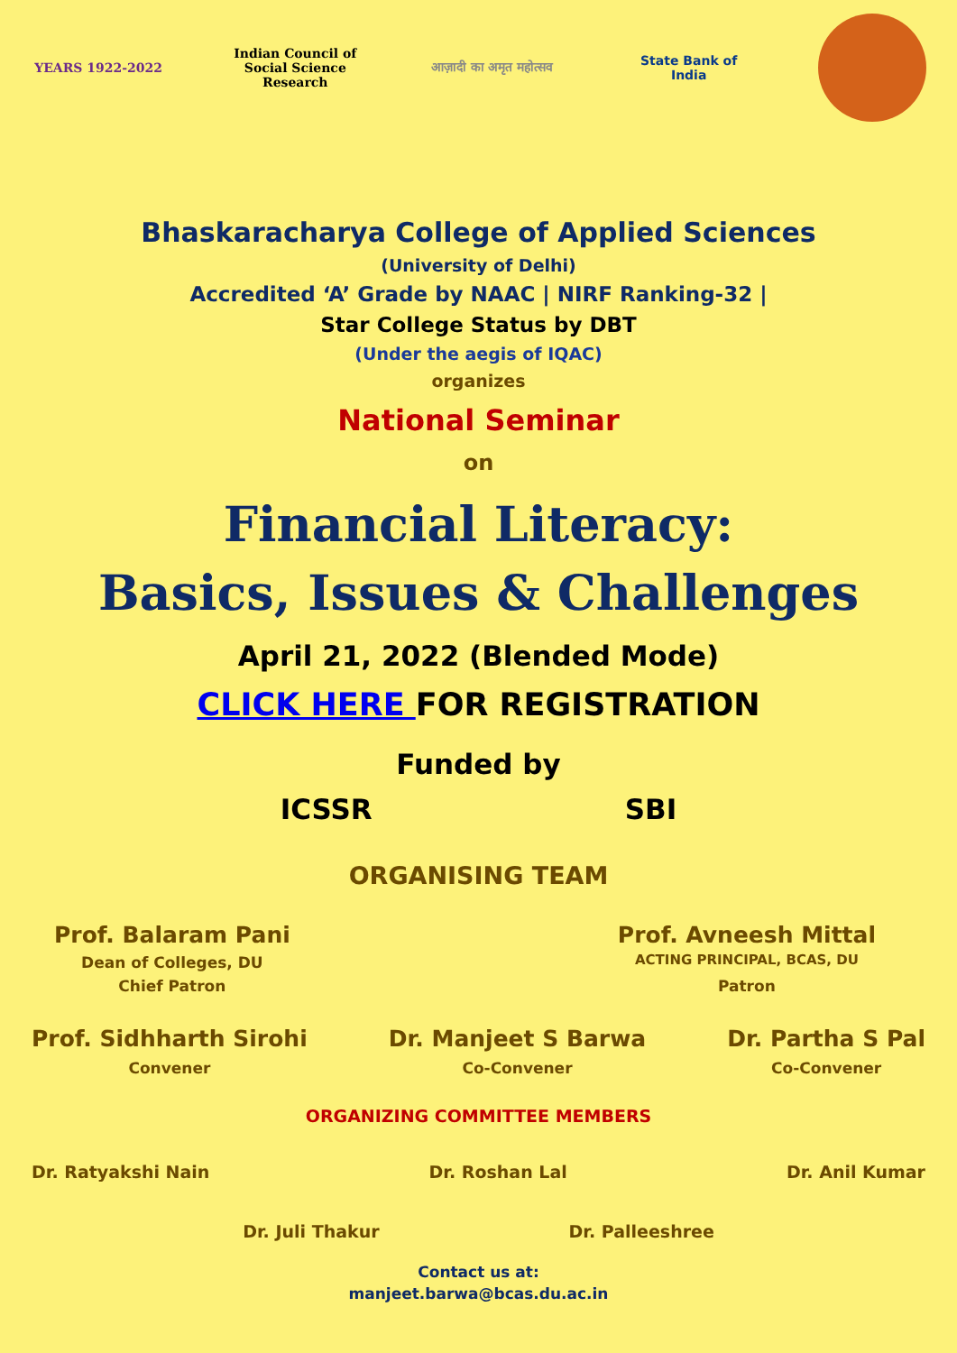YEARS 1922-2022
Indian Council of
Social Science Research
आज़ादी का अमृत महोत्सव
State Bank of India
Bhaskaracharya College of Applied Sciences
(University of Delhi)
Accredited ‘A’ Grade by NAAC | NIRF Ranking-32 |
Star College Status by DBT
(Under the aegis of IQAC)
organizes
National Seminar
on
Financial Literacy:
Basics, Issues & Challenges
April 21, 2022 (Blended Mode)
CLICK HERE FOR REGISTRATION
Funded by
ICSSR SBI
ORGANISING TEAM
Prof. Balaram Pani
Dean of Colleges, DU
Chief Patron
Prof. Avneesh Mittal
ACTING PRINCIPAL, BCAS, DU
Patron
Prof. Sidhharth Sirohi
Convener
Dr. Manjeet S Barwa
Co-Convener
Dr. Partha S Pal
Co-Convener
ORGANIZING COMMITTEE MEMBERS
Dr. Ratyakshi Nain Dr. Roshan Lal Dr. Anil Kumar
Dr. Juli Thakur Dr. Palleeshree
Contact us at:
manjeet.barwa@bcas.du.ac.in